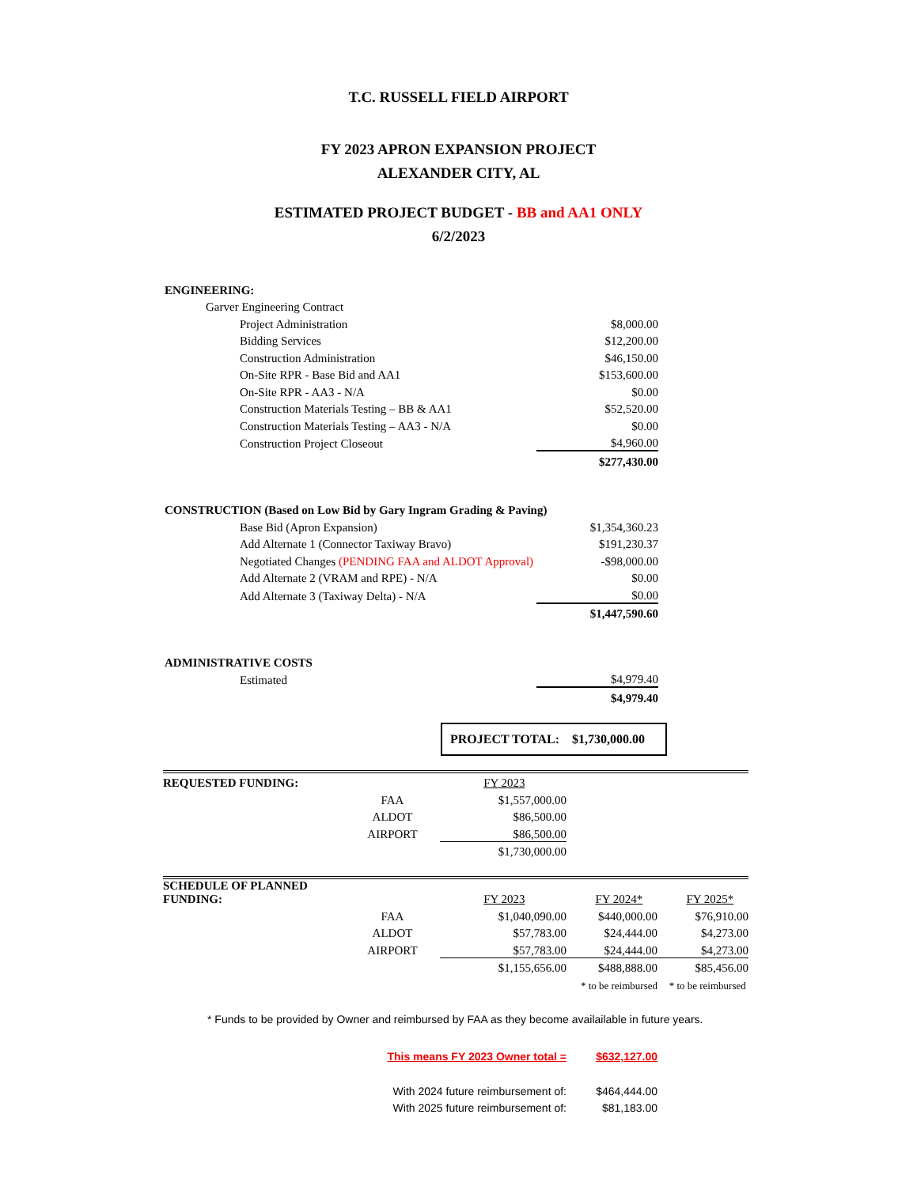T.C. RUSSELL FIELD AIRPORT
FY 2023 APRON EXPANSION PROJECT
ALEXANDER CITY, AL
ESTIMATED PROJECT BUDGET - BB and AA1 ONLY
6/2/2023
| ENGINEERING: | | | |
| | Garver Engineering Contract | | |
| | | Project Administration | $8,000.00 |
| | | Bidding Services | $12,200.00 |
| | | Construction Administration | $46,150.00 |
| | | On-Site RPR - Base Bid and AA1 | $153,600.00 |
| | | On-Site RPR - AA3 - N/A | $0.00 |
| | | Construction Materials Testing – BB & AA1 | $52,520.00 |
| | | Construction Materials Testing – AA3 - N/A | $0.00 |
| | | Construction Project Closeout | $4,960.00 |
| | | | $277,430.00 |
| CONSTRUCTION (Based on Low Bid by Gary Ingram Grading & Paving) | | | |
| | | Base Bid (Apron Expansion) | $1,354,360.23 |
| | | Add Alternate 1 (Connector Taxiway Bravo) | $191,230.37 |
| | | Negotiated Changes (PENDING FAA and ALDOT Approval) | -$98,000.00 |
| | | Add Alternate 2 (VRAM and RPE) - N/A | $0.00 |
| | | Add Alternate 3 (Taxiway Delta) - N/A | $0.00 |
| | | | $1,447,590.60 |
| ADMINISTRATIVE COSTS | | | |
| | | Estimated | $4,979.40 |
| | | | $4,979.40 |
PROJECT TOTAL: $1,730,000.00
| REQUESTED FUNDING: | | FY 2023 | | |
| | FAA | $1,557,000.00 | | |
| | ALDOT | $86,500.00 | | |
| | AIRPORT | $86,500.00 | | |
| | | $1,730,000.00 | | |
| SCHEDULE OF PLANNED FUNDING: | | FY 2023 | FY 2024* | FY 2025* |
| | FAA | $1,040,090.00 | $440,000.00 | $76,910.00 |
| | ALDOT | $57,783.00 | $24,444.00 | $4,273.00 |
| | AIRPORT | $57,783.00 | $24,444.00 | $4,273.00 |
| | | $1,155,656.00 | $488,888.00 | $85,456.00 |
| | | | * to be reimbursed | * to be reimbursed |
* Funds to be provided by Owner and reimbursed by FAA as they become availailable in future years.
| This means FY 2023 Owner total = | $632,127.00 |
| With 2024 future reimbursement of: | $464,444.00 |
| With 2025 future reimbursement of: | $81,183.00 |